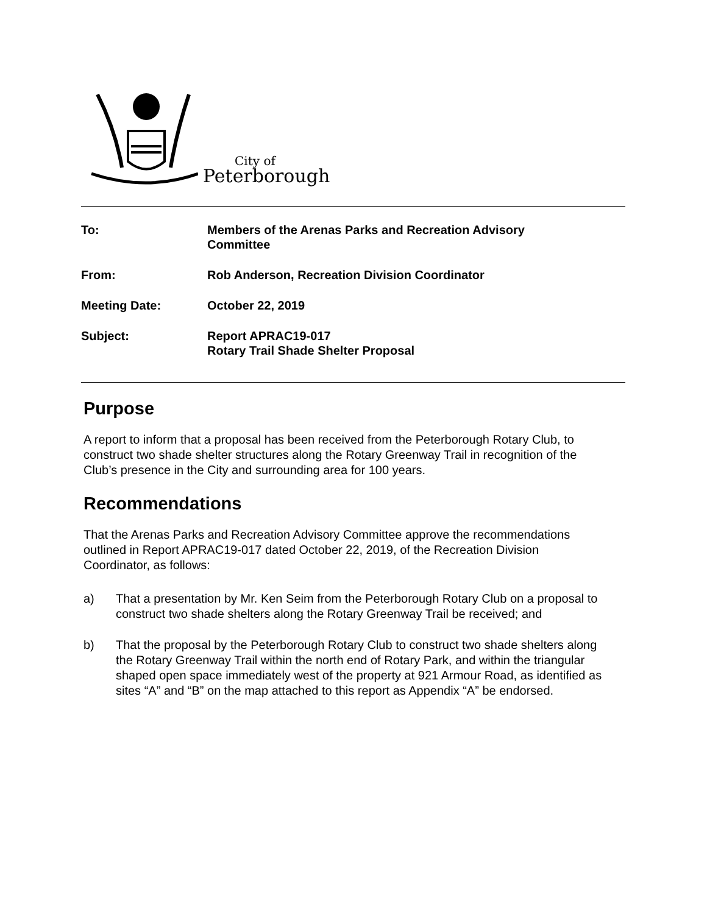City of
Peterborough
To: Members of the Arenas Parks and Recreation Advisory
Committee
From: Rob Anderson, Recreation Division Coordinator
Meeting Date: October 22, 2019
Subject: Report APRAC19-017
Rotary Trail Shade Shelter Proposal
Purpose
A report to inform that a proposal has been received from the Peterborough Rotary Club, to construct two shade shelter structures along the Rotary Greenway Trail in recognition of the Club’s presence in the City and surrounding area for 100 years.
Recommendations
That the Arenas Parks and Recreation Advisory Committee approve the recommendations outlined in Report APRAC19-017 dated October 22, 2019, of the Recreation Division Coordinator, as follows:
a) That a presentation by Mr. Ken Seim from the Peterborough Rotary Club on a proposal to construct two shade shelters along the Rotary Greenway Trail be received; and
b) That the proposal by the Peterborough Rotary Club to construct two shade shelters along the Rotary Greenway Trail within the north end of Rotary Park, and within the triangular shaped open space immediately west of the property at 921 Armour Road, as identified as sites “A” and “B” on the map attached to this report as Appendix “A” be endorsed.